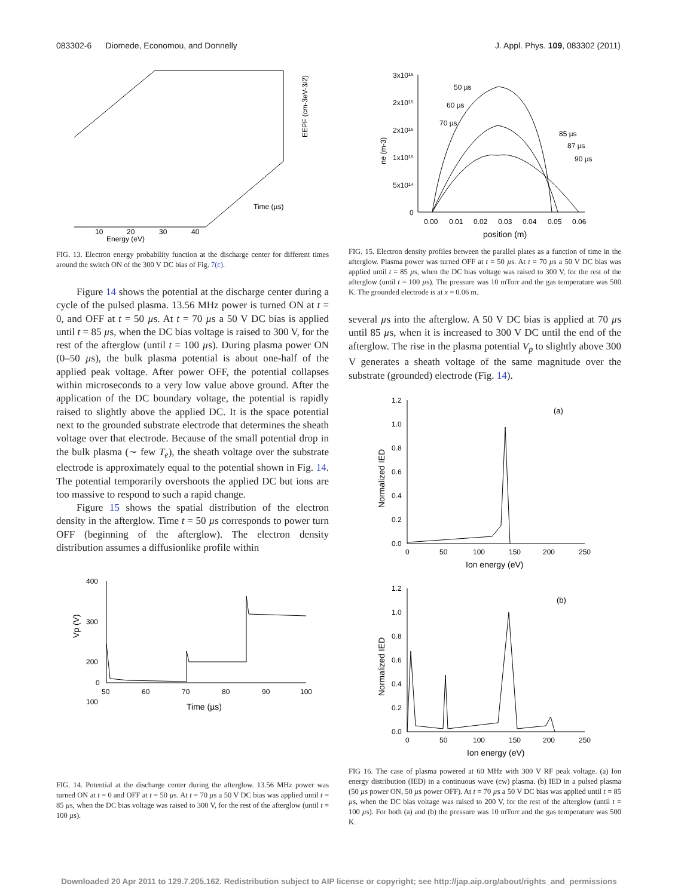083302-6 Diomede, Economou, and Donnelly J. Appl. Phys. 109, 083302 (2011)
10
20
30
40
Energy (eV)
Time (µs)
EEPF (cm-3eV-3/2)
FIG. 13. Electron energy probability function at the discharge center for different times around the switch ON of the 300 V DC bias of Fig. 7(c).
Figure 14 shows the potential at the discharge center during a cycle of the pulsed plasma. 13.56 MHz power is turned ON at t = 0, and OFF at t = 50 µs. At t = 70 µs a 50 V DC bias is applied until t = 85 µs, when the DC bias voltage is raised to 300 V, for the rest of the afterglow (until t = 100 µs). During plasma power ON (0–50 µs), the bulk plasma potential is about one-half of the applied peak voltage. After power OFF, the potential collapses within microseconds to a very low value above ground. After the application of the DC boundary voltage, the potential is rapidly raised to slightly above the applied DC. It is the space potential next to the grounded substrate electrode that determines the sheath voltage over that electrode. Because of the small potential drop in the bulk plasma (∼ few T<sub>e</sub>), the sheath voltage over the substrate electrode is approximately equal to the potential shown in Fig. 14. The potential temporarily overshoots the applied DC but ions are too massive to respond to such a rapid change.
Figure 15 shows the spatial distribution of the electron density in the afterglow. Time t = 50 µs corresponds to power turn OFF (beginning of the afterglow). The electron density distribution assumes a diffusionlike profile within
400
300
200
100
0
50
60
70
80
90
100
Time (µs)
Vp (V)
FIG. 14. Potential at the discharge center during the afterglow. 13.56 MHz power was turned ON at t = 0 and OFF at t = 50 µs. At t = 70 µs a 50 V DC bias was applied until t = 85 µs, when the DC bias voltage was raised to 300 V, for the rest of the afterglow (until t = 100 µs).
3x10¹⁵
2x10¹⁵
2x10¹⁵
1x10¹⁵
5x10¹⁴
0
0.00
0.01
0.02
0.03
0.04
0.05
0.06
position (m)
50 µs
60 µs
70 µs
85 µs
87 µs
90 µs
ne (m-3)
FIG. 15. Electron density profiles between the parallel plates as a function of time in the afterglow. Plasma power was turned OFF at t = 50 µs. At t = 70 µs a 50 V DC bias was applied until t = 85 µs, when the DC bias voltage was raised to 300 V, for the rest of the afterglow (until t = 100 µs). The pressure was 10 mTorr and the gas temperature was 500 K. The grounded electrode is at x = 0.06 m.
several µs into the afterglow. A 50 V DC bias is applied at 70 µs until 85 µs, when it is increased to 300 V DC until the end of the afterglow. The rise in the plasma potential V<sub>p</sub> to slightly above 300 V generates a sheath voltage of the same magnitude over the substrate (grounded) electrode (Fig. 14).
1.2
1.0
0.8
0.6
0.4
0.2
0.0
0
50
100
150
200
250
Ion energy (eV)
(a)
Normalized IED
1.2
1.0
0.8
0.6
0.4
0.2
0.0
0
50
100
150
200
250
Ion energy (eV)
(b)
Normalized IED
FIG 16. The case of plasma powered at 60 MHz with 300 V RF peak voltage. (a) Ion energy distribution (IED) in a continuous wave (cw) plasma. (b) IED in a pulsed plasma (50 µs power ON, 50 µs power OFF). At t = 70 µs a 50 V DC bias was applied until t = 85 µs, when the DC bias voltage was raised to 200 V, for the rest of the afterglow (until t = 100 µs). For both (a) and (b) the pressure was 10 mTorr and the gas temperature was 500 K.
Downloaded 20 Apr 2011 to 129.7.205.162. Redistribution subject to AIP license or copyright; see http://jap.aip.org/about/rights_and_permissions